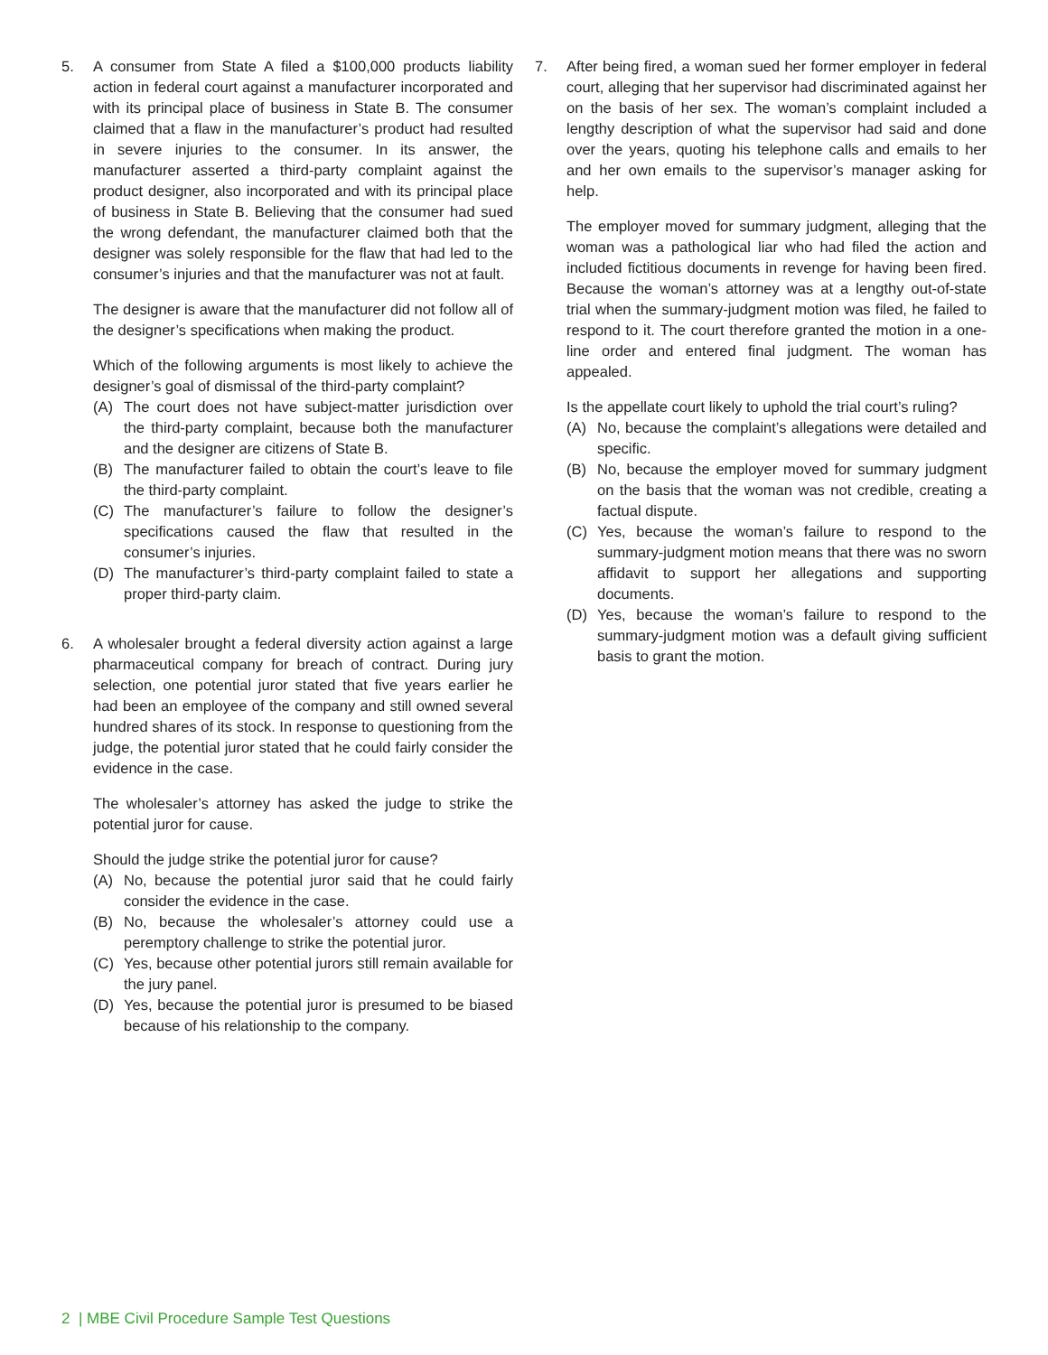5. A consumer from State A filed a $100,000 products liability action in federal court against a manufacturer incorporated and with its principal place of business in State B. The consumer claimed that a flaw in the manufacturer’s product had resulted in severe injuries to the consumer. In its answer, the manufacturer asserted a third-party complaint against the product designer, also incorporated and with its principal place of business in State B. Believing that the consumer had sued the wrong defendant, the manufacturer claimed both that the designer was solely responsible for the flaw that had led to the consumer’s injuries and that the manufacturer was not at fault.
The designer is aware that the manufacturer did not follow all of the designer’s specifications when making the product.
Which of the following arguments is most likely to achieve the designer’s goal of dismissal of the third-party complaint?
(A) The court does not have subject-matter jurisdiction over the third-party complaint, because both the manufacturer and the designer are citizens of State B.
(B) The manufacturer failed to obtain the court’s leave to file the third-party complaint.
(C) The manufacturer’s failure to follow the designer’s specifications caused the flaw that resulted in the consumer’s injuries.
(D) The manufacturer’s third-party complaint failed to state a proper third-party claim.
6. A wholesaler brought a federal diversity action against a large pharmaceutical company for breach of contract. During jury selection, one potential juror stated that five years earlier he had been an employee of the company and still owned several hundred shares of its stock. In response to questioning from the judge, the potential juror stated that he could fairly consider the evidence in the case.
The wholesaler’s attorney has asked the judge to strike the potential juror for cause.
Should the judge strike the potential juror for cause?
(A) No, because the potential juror said that he could fairly consider the evidence in the case.
(B) No, because the wholesaler’s attorney could use a peremptory challenge to strike the potential juror.
(C) Yes, because other potential jurors still remain available for the jury panel.
(D) Yes, because the potential juror is presumed to be biased because of his relationship to the company.
7. After being fired, a woman sued her former employer in federal court, alleging that her supervisor had discriminated against her on the basis of her sex. The woman’s complaint included a lengthy description of what the supervisor had said and done over the years, quoting his telephone calls and emails to her and her own emails to the supervisor’s manager asking for help.
The employer moved for summary judgment, alleging that the woman was a pathological liar who had filed the action and included fictitious documents in revenge for having been fired. Because the woman’s attorney was at a lengthy out-of-state trial when the summary-judgment motion was filed, he failed to respond to it. The court therefore granted the motion in a one-line order and entered final judgment. The woman has appealed.
Is the appellate court likely to uphold the trial court’s ruling?
(A) No, because the complaint’s allegations were detailed and specific.
(B) No, because the employer moved for summary judgment on the basis that the woman was not credible, creating a factual dispute.
(C) Yes, because the woman’s failure to respond to the summary-judgment motion means that there was no sworn affidavit to support her allegations and supporting documents.
(D) Yes, because the woman’s failure to respond to the summary-judgment motion was a default giving sufficient basis to grant the motion.
2 | MBE Civil Procedure Sample Test Questions